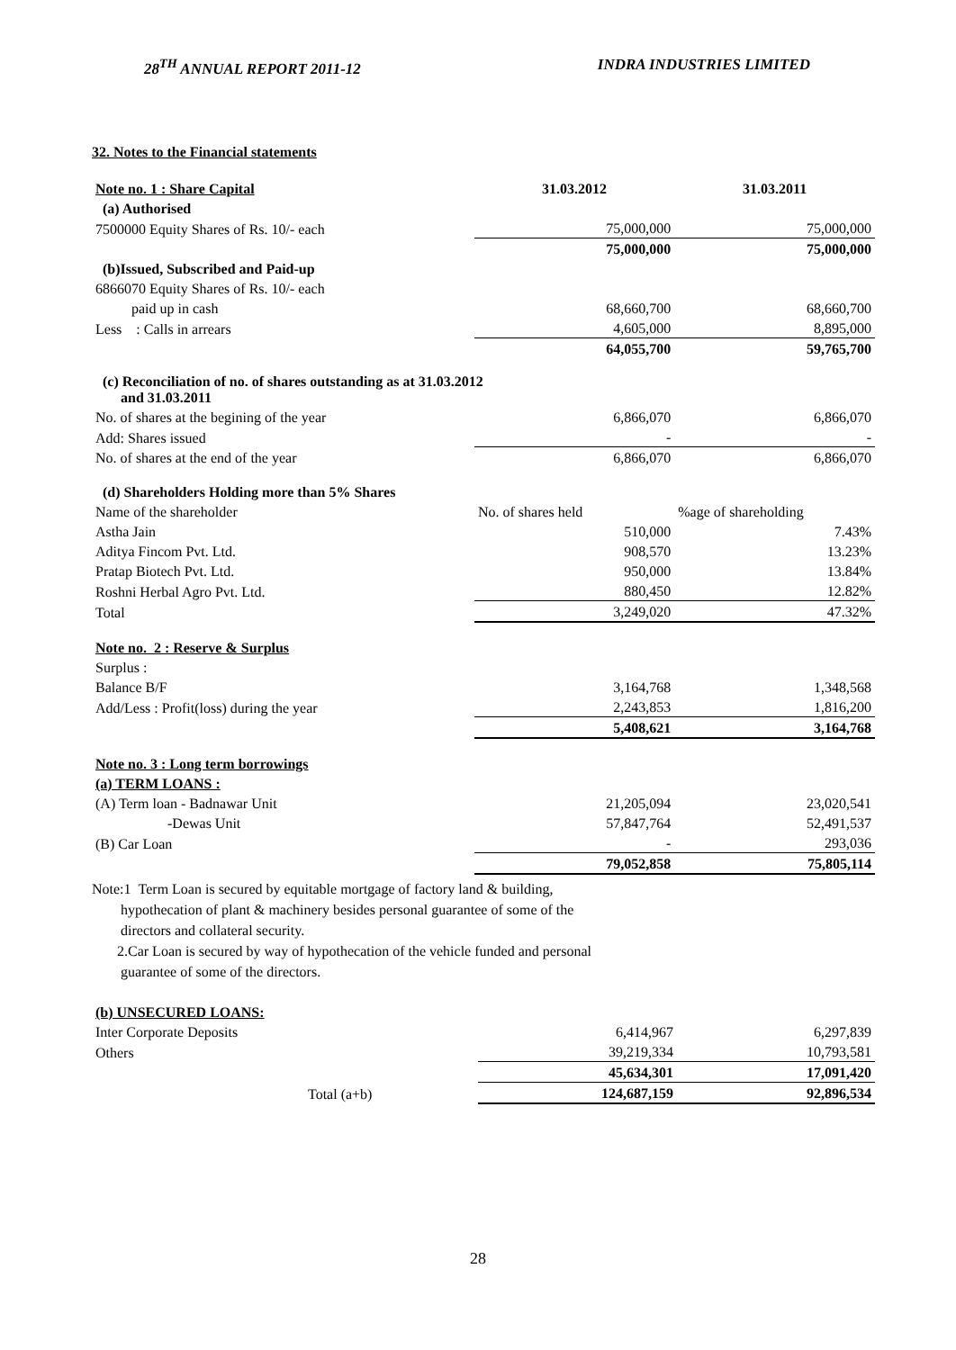28<sup>TH</sup> ANNUAL REPORT 2011-12 INDRA INDUSTRIES LIMITED
32. Notes to the Financial statements
| Note no. 1 : Share Capital | 31.03.2012 | 31.03.2011 |
| (a) Authorised | | |
| 7500000 Equity Shares of Rs. 10/- each | 75,000,000 | 75,000,000 |
| | 75,000,000 | 75,000,000 |
| (b)Issued, Subscribed and Paid-up | | |
| 6866070 Equity Shares of Rs. 10/- each | | |
| paid up in cash | 68,660,700 | 68,660,700 |
| Less : Calls in arrears | 4,605,000 | 8,895,000 |
| | 64,055,700 | 59,765,700 |
| (c) Reconciliation of no. of shares outstanding as at 31.03.2012 and 31.03.2011 | | |
| No. of shares at the begining of the year | 6,866,070 | 6,866,070 |
| Add: Shares issued | - | - |
| No. of shares at the end of the year | 6,866,070 | 6,866,070 |
| (d) Shareholders Holding more than 5% Shares | | |
| Name of the shareholder | No. of shares held | %age of shareholding |
| Astha Jain | 510,000 | 7.43% |
| Aditya Fincom Pvt. Ltd. | 908,570 | 13.23% |
| Pratap Biotech Pvt. Ltd. | 950,000 | 13.84% |
| Roshni Herbal Agro Pvt. Ltd. | 880,450 | 12.82% |
| Total | 3,249,020 | 47.32% |
| Note no. 2 : Reserve & Surplus | | |
| Surplus : | | |
| Balance B/F | 3,164,768 | 1,348,568 |
| Add/Less : Profit(loss) during the year | 2,243,853 | 1,816,200 |
| | 5,408,621 | 3,164,768 |
| Note no. 3 : Long term borrowings | | |
| (a) TERM LOANS : | | |
| (A) Term loan - Badnawar Unit | 21,205,094 | 23,020,541 |
| -Dewas Unit | 57,847,764 | 52,491,537 |
| (B) Car Loan | - | 293,036 |
| | 79,052,858 | 75,805,114 |
Note:1 Term Loan is secured by equitable mortgage of factory land & building,
hypothecation of plant & machinery besides personal guarantee of some of the
directors and collateral security.
2.Car Loan is secured by way of hypothecation of the vehicle funded and personal
guarantee of some of the directors.
| (b) UNSECURED LOANS: | | |
| Inter Corporate Deposits | 6,414,967 | 6,297,839 |
| Others | 39,219,334 | 10,793,581 |
| | 45,634,301 | 17,091,420 |
| Total (a+b) | 124,687,159 | 92,896,534 |
28